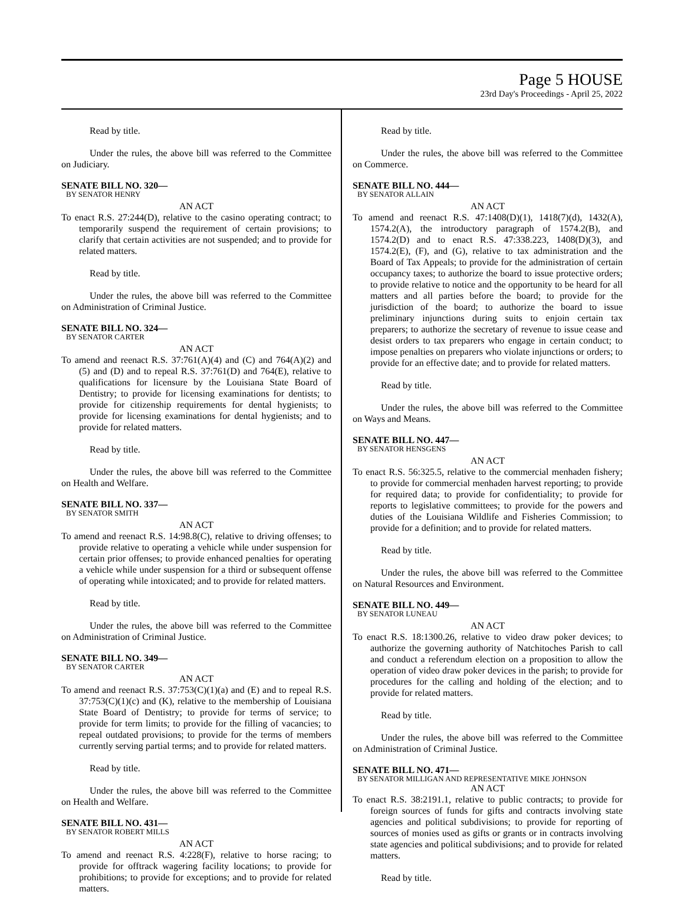Page 5 HOUSE
23rd Day's Proceedings - April 25, 2022
Read by title.
Under the rules, the above bill was referred to the Committee on Judiciary.
SENATE BILL NO. 320—
BY SENATOR HENRY
AN ACT
To enact R.S. 27:244(D), relative to the casino operating contract; to temporarily suspend the requirement of certain provisions; to clarify that certain activities are not suspended; and to provide for related matters.
Read by title.
Under the rules, the above bill was referred to the Committee on Administration of Criminal Justice.
SENATE BILL NO. 324—
BY SENATOR CARTER
AN ACT
To amend and reenact R.S. 37:761(A)(4) and (C) and 764(A)(2) and (5) and (D) and to repeal R.S. 37:761(D) and 764(E), relative to qualifications for licensure by the Louisiana State Board of Dentistry; to provide for licensing examinations for dentists; to provide for citizenship requirements for dental hygienists; to provide for licensing examinations for dental hygienists; and to provide for related matters.
Read by title.
Under the rules, the above bill was referred to the Committee on Health and Welfare.
SENATE BILL NO. 337—
BY SENATOR SMITH
AN ACT
To amend and reenact R.S. 14:98.8(C), relative to driving offenses; to provide relative to operating a vehicle while under suspension for certain prior offenses; to provide enhanced penalties for operating a vehicle while under suspension for a third or subsequent offense of operating while intoxicated; and to provide for related matters.
Read by title.
Under the rules, the above bill was referred to the Committee on Administration of Criminal Justice.
SENATE BILL NO. 349—
BY SENATOR CARTER
AN ACT
To amend and reenact R.S. 37:753(C)(1)(a) and (E) and to repeal R.S. 37:753(C)(1)(c) and (K), relative to the membership of Louisiana State Board of Dentistry; to provide for terms of service; to provide for term limits; to provide for the filling of vacancies; to repeal outdated provisions; to provide for the terms of members currently serving partial terms; and to provide for related matters.
Read by title.
Under the rules, the above bill was referred to the Committee on Health and Welfare.
SENATE BILL NO. 431—
BY SENATOR ROBERT MILLS
AN ACT
To amend and reenact R.S. 4:228(F), relative to horse racing; to provide for offtrack wagering facility locations; to provide for prohibitions; to provide for exceptions; and to provide for related matters.
Read by title.
Under the rules, the above bill was referred to the Committee on Commerce.
SENATE BILL NO. 444—
BY SENATOR ALLAIN
AN ACT
To amend and reenact R.S. 47:1408(D)(1), 1418(7)(d), 1432(A), 1574.2(A), the introductory paragraph of 1574.2(B), and 1574.2(D) and to enact R.S. 47:338.223, 1408(D)(3), and 1574.2(E), (F), and (G), relative to tax administration and the Board of Tax Appeals; to provide for the administration of certain occupancy taxes; to authorize the board to issue protective orders; to provide relative to notice and the opportunity to be heard for all matters and all parties before the board; to provide for the jurisdiction of the board; to authorize the board to issue preliminary injunctions during suits to enjoin certain tax preparers; to authorize the secretary of revenue to issue cease and desist orders to tax preparers who engage in certain conduct; to impose penalties on preparers who violate injunctions or orders; to provide for an effective date; and to provide for related matters.
Read by title.
Under the rules, the above bill was referred to the Committee on Ways and Means.
SENATE BILL NO. 447—
BY SENATOR HENSGENS
AN ACT
To enact R.S. 56:325.5, relative to the commercial menhaden fishery; to provide for commercial menhaden harvest reporting; to provide for required data; to provide for confidentiality; to provide for reports to legislative committees; to provide for the powers and duties of the Louisiana Wildlife and Fisheries Commission; to provide for a definition; and to provide for related matters.
Read by title.
Under the rules, the above bill was referred to the Committee on Natural Resources and Environment.
SENATE BILL NO. 449—
BY SENATOR LUNEAU
AN ACT
To enact R.S. 18:1300.26, relative to video draw poker devices; to authorize the governing authority of Natchitoches Parish to call and conduct a referendum election on a proposition to allow the operation of video draw poker devices in the parish; to provide for procedures for the calling and holding of the election; and to provide for related matters.
Read by title.
Under the rules, the above bill was referred to the Committee on Administration of Criminal Justice.
SENATE BILL NO. 471—
BY SENATOR MILLIGAN AND REPRESENTATIVE MIKE JOHNSON
AN ACT
To enact R.S. 38:2191.1, relative to public contracts; to provide for foreign sources of funds for gifts and contracts involving state agencies and political subdivisions; to provide for reporting of sources of monies used as gifts or grants or in contracts involving state agencies and political subdivisions; and to provide for related matters.
Read by title.